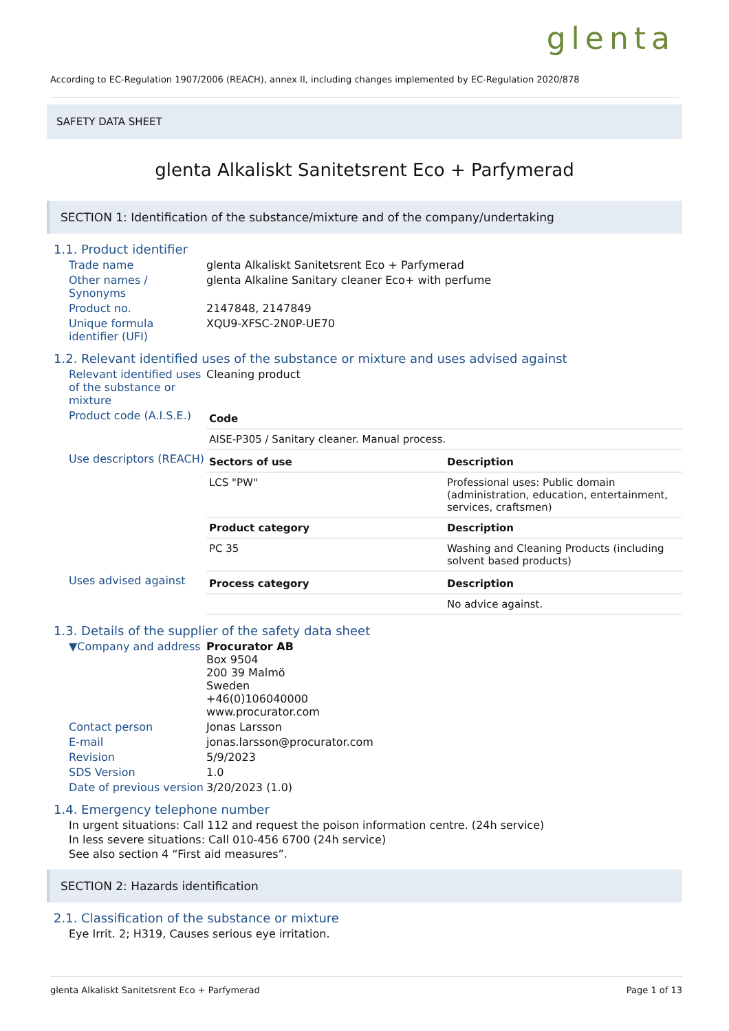glenta
According to EC-Regulation 1907/2006 (REACH), annex II, including changes implemented by EC-Regulation 2020/878
SAFETY DATA SHEET
glenta Alkaliskt Sanitetsrent Eco + Parfymerad
SECTION 1: Identification of the substance/mixture and of the company/undertaking
1.1. Product identifier
Trade name glenta Alkaliskt Sanitetsrent Eco + Parfymerad
Other names / Synonyms
glenta Alkaline Sanitary cleaner Eco+ with perfume
Product no. 2147848, 2147849
Unique formula identifier (UFI)
XQU9-XFSC-2N0P-UE70
1.2. Relevant identified uses of the substance or mixture and uses advised against
Relevant identified uses of the substance or mixture
Cleaning product
Product code (A.I.S.E.)
| Code |
| --- |
| AISE-P305 / Sanitary cleaner. Manual process. |
Use descriptors (REACH)
| Sectors of use | Description |
| --- | --- |
| LCS "PW" | Professional uses: Public domain (administration, education, entertainment, services, craftsmen) |
| Product category | Description |
| PC 35 | Washing and Cleaning Products (including solvent based products) |
Uses advised against
| Process category | Description |
| --- | --- |
| | No advice against. |
1.3. Details of the supplier of the safety data sheet
▼Company and address Procurator AB
Box 9504
200 39 Malmö
Sweden
+46(0)106040000
www.procurator.com
Contact person Jonas Larsson
E-mail jonas.larsson@procurator.com
Revision 5/9/2023
SDS Version 1.0
Date of previous version
3/20/2023 (1.0)
1.4. Emergency telephone number
In urgent situations: Call 112 and request the poison information centre. (24h service)
In less severe situations: Call 010-456 6700 (24h service)
See also section 4 “First aid measures”.
SECTION 2: Hazards identification
2.1. Classification of the substance or mixture
Eye Irrit. 2; H319, Causes serious eye irritation.
glenta Alkaliskt Sanitetsrent Eco + Parfymerad Page 1 of 13